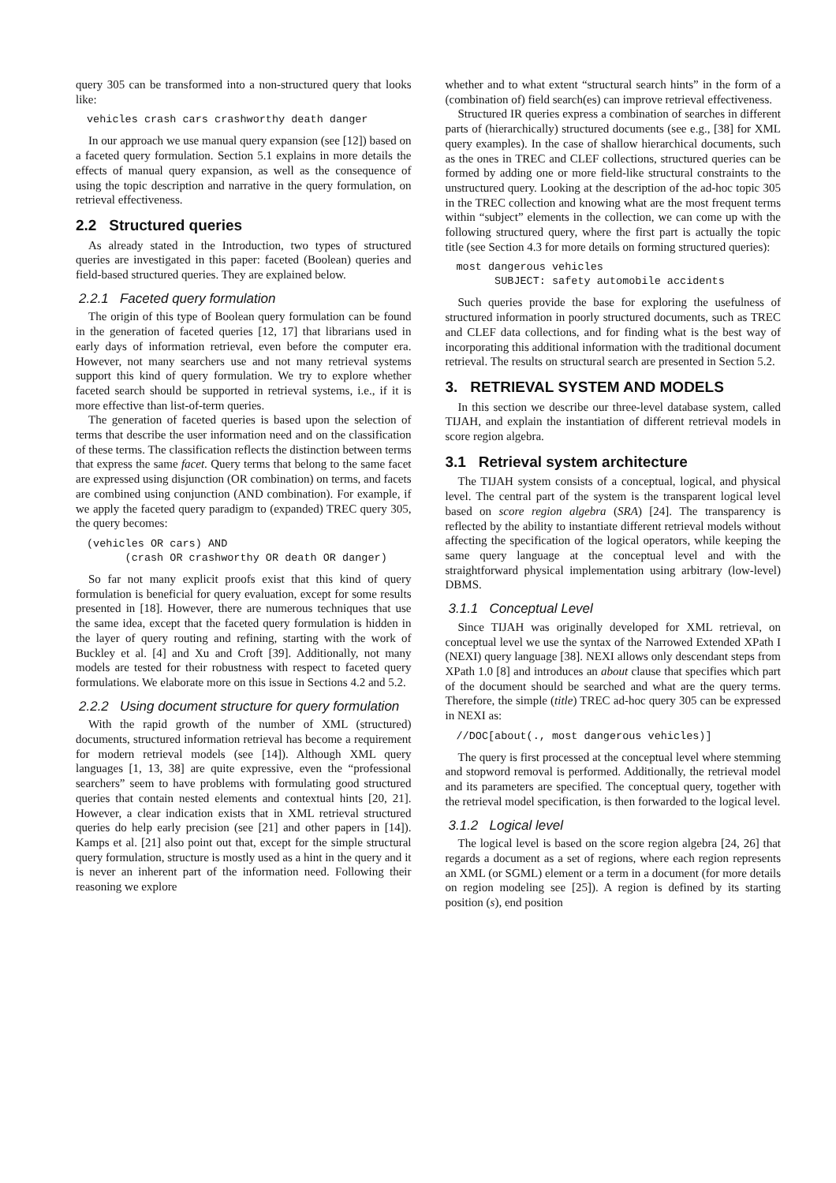query 305 can be transformed into a non-structured query that looks like:
vehicles crash cars crashworthy death danger
In our approach we use manual query expansion (see [12]) based on a faceted query formulation. Section 5.1 explains in more details the effects of manual query expansion, as well as the consequence of using the topic description and narrative in the query formulation, on retrieval effectiveness.
2.2 Structured queries
As already stated in the Introduction, two types of structured queries are investigated in this paper: faceted (Boolean) queries and field-based structured queries. They are explained below.
2.2.1 Faceted query formulation
The origin of this type of Boolean query formulation can be found in the generation of faceted queries [12, 17] that librarians used in early days of information retrieval, even before the computer era. However, not many searchers use and not many retrieval systems support this kind of query formulation. We try to explore whether faceted search should be supported in retrieval systems, i.e., if it is more effective than list-of-term queries.
The generation of faceted queries is based upon the selection of terms that describe the user information need and on the classification of these terms. The classification reflects the distinction between terms that express the same facet. Query terms that belong to the same facet are expressed using disjunction (OR combination) on terms, and facets are combined using conjunction (AND combination). For example, if we apply the faceted query paradigm to (expanded) TREC query 305, the query becomes:
(vehicles OR cars) AND
      (crash OR crashworthy OR death OR danger)
So far not many explicit proofs exist that this kind of query formulation is beneficial for query evaluation, except for some results presented in [18]. However, there are numerous techniques that use the same idea, except that the faceted query formulation is hidden in the layer of query routing and refining, starting with the work of Buckley et al. [4] and Xu and Croft [39]. Additionally, not many models are tested for their robustness with respect to faceted query formulations. We elaborate more on this issue in Sections 4.2 and 5.2.
2.2.2 Using document structure for query formulation
With the rapid growth of the number of XML (structured) documents, structured information retrieval has become a requirement for modern retrieval models (see [14]). Although XML query languages [1, 13, 38] are quite expressive, even the “professional searchers” seem to have problems with formulating good structured queries that contain nested elements and contextual hints [20, 21]. However, a clear indication exists that in XML retrieval structured queries do help early precision (see [21] and other papers in [14]). Kamps et al. [21] also point out that, except for the simple structural query formulation, structure is mostly used as a hint in the query and it is never an inherent part of the information need. Following their reasoning we explore
whether and to what extent “structural search hints” in the form of a (combination of) field search(es) can improve retrieval effectiveness.
Structured IR queries express a combination of searches in different parts of (hierarchically) structured documents (see e.g., [38] for XML query examples). In the case of shallow hierarchical documents, such as the ones in TREC and CLEF collections, structured queries can be formed by adding one or more field-like structural constraints to the unstructured query. Looking at the description of the ad-hoc topic 305 in the TREC collection and knowing what are the most frequent terms within “subject” elements in the collection, we can come up with the following structured query, where the first part is actually the topic title (see Section 4.3 for more details on forming structured queries):
most dangerous vehicles
      SUBJECT: safety automobile accidents
Such queries provide the base for exploring the usefulness of structured information in poorly structured documents, such as TREC and CLEF data collections, and for finding what is the best way of incorporating this additional information with the traditional document retrieval. The results on structural search are presented in Section 5.2.
3. RETRIEVAL SYSTEM AND MODELS
In this section we describe our three-level database system, called TIJAH, and explain the instantiation of different retrieval models in score region algebra.
3.1 Retrieval system architecture
The TIJAH system consists of a conceptual, logical, and physical level. The central part of the system is the transparent logical level based on score region algebra (SRA) [24]. The transparency is reflected by the ability to instantiate different retrieval models without affecting the specification of the logical operators, while keeping the same query language at the conceptual level and with the straightforward physical implementation using arbitrary (low-level) DBMS.
3.1.1 Conceptual Level
Since TIJAH was originally developed for XML retrieval, on conceptual level we use the syntax of the Narrowed Extended XPath I (NEXI) query language [38]. NEXI allows only descendant steps from XPath 1.0 [8] and introduces an about clause that specifies which part of the document should be searched and what are the query terms. Therefore, the simple (title) TREC ad-hoc query 305 can be expressed in NEXI as:
//DOC[about(., most dangerous vehicles)]
The query is first processed at the conceptual level where stemming and stopword removal is performed. Additionally, the retrieval model and its parameters are specified. The conceptual query, together with the retrieval model specification, is then forwarded to the logical level.
3.1.2 Logical level
The logical level is based on the score region algebra [24, 26] that regards a document as a set of regions, where each region represents an XML (or SGML) element or a term in a document (for more details on region modeling see [25]). A region is defined by its starting position (s), end position